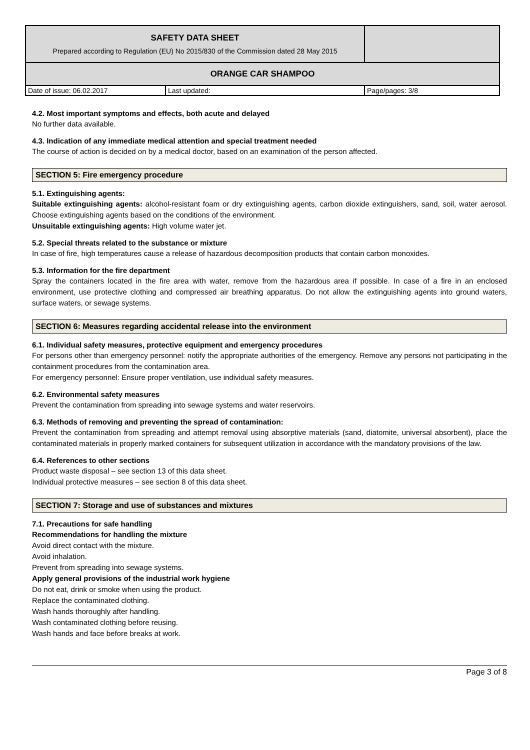| SAFETY DATA SHEET Prepared according to Regulation (EU) No 2015/830 of the Commission dated 28 May 2015 | | |
| ORANGE CAR SHAMPOO | | |
| Date of issue: 06.02.2017 | Last updated: | Page/pages: 3/8 |
4.2. Most important symptoms and effects, both acute and delayed
No further data available.
4.3. Indication of any immediate medical attention and special treatment needed
The course of action is decided on by a medical doctor, based on an examination of the person affected.
SECTION 5: Fire emergency procedure
5.1. Extinguishing agents:
Suitable extinguishing agents: alcohol-resistant foam or dry extinguishing agents, carbon dioxide extinguishers, sand, soil, water aerosol. Choose extinguishing agents based on the conditions of the environment.
Unsuitable extinguishing agents: High volume water jet.
5.2. Special threats related to the substance or mixture
In case of fire, high temperatures cause a release of hazardous decomposition products that contain carbon monoxides.
5.3. Information for the fire department
Spray the containers located in the fire area with water, remove from the hazardous area if possible. In case of a fire in an enclosed environment, use protective clothing and compressed air breathing apparatus. Do not allow the extinguishing agents into ground waters, surface waters, or sewage systems.
SECTION 6: Measures regarding accidental release into the environment
6.1. Individual safety measures, protective equipment and emergency procedures
For persons other than emergency personnel: notify the appropriate authorities of the emergency. Remove any persons not participating in the containment procedures from the contamination area.
For emergency personnel: Ensure proper ventilation, use individual safety measures.
6.2. Environmental safety measures
Prevent the contamination from spreading into sewage systems and water reservoirs.
6.3. Methods of removing and preventing the spread of contamination:
Prevent the contamination from spreading and attempt removal using absorptive materials (sand, diatomite, universal absorbent), place the contaminated materials in properly marked containers for subsequent utilization in accordance with the mandatory provisions of the law.
6.4. References to other sections
Product waste disposal – see section 13 of this data sheet.
Individual protective measures – see section 8 of this data sheet.
SECTION 7: Storage and use of substances and mixtures
7.1. Precautions for safe handling
Recommendations for handling the mixture
Avoid direct contact with the mixture.
Avoid inhalation.
Prevent from spreading into sewage systems.
Apply general provisions of the industrial work hygiene
Do not eat, drink or smoke when using the product.
Replace the contaminated clothing.
Wash hands thoroughly after handling.
Wash contaminated clothing before reusing.
Wash hands and face before breaks at work.
Page 3 of 8